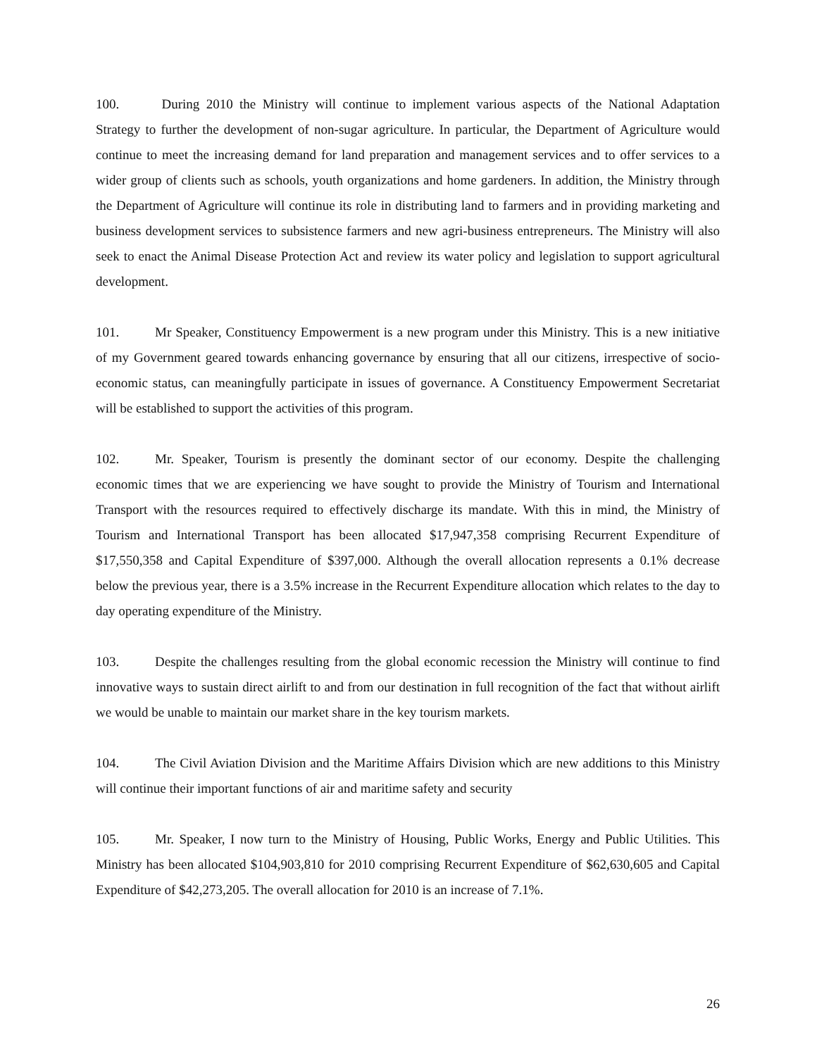100. During 2010 the Ministry will continue to implement various aspects of the National Adaptation Strategy to further the development of non-sugar agriculture. In particular, the Department of Agriculture would continue to meet the increasing demand for land preparation and management services and to offer services to a wider group of clients such as schools, youth organizations and home gardeners. In addition, the Ministry through the Department of Agriculture will continue its role in distributing land to farmers and in providing marketing and business development services to subsistence farmers and new agri-business entrepreneurs. The Ministry will also seek to enact the Animal Disease Protection Act and review its water policy and legislation to support agricultural development.
101. Mr Speaker, Constituency Empowerment is a new program under this Ministry. This is a new initiative of my Government geared towards enhancing governance by ensuring that all our citizens, irrespective of socio-economic status, can meaningfully participate in issues of governance. A Constituency Empowerment Secretariat will be established to support the activities of this program.
102. Mr. Speaker, Tourism is presently the dominant sector of our economy. Despite the challenging economic times that we are experiencing we have sought to provide the Ministry of Tourism and International Transport with the resources required to effectively discharge its mandate. With this in mind, the Ministry of Tourism and International Transport has been allocated $17,947,358 comprising Recurrent Expenditure of $17,550,358 and Capital Expenditure of $397,000. Although the overall allocation represents a 0.1% decrease below the previous year, there is a 3.5% increase in the Recurrent Expenditure allocation which relates to the day to day operating expenditure of the Ministry.
103. Despite the challenges resulting from the global economic recession the Ministry will continue to find innovative ways to sustain direct airlift to and from our destination in full recognition of the fact that without airlift we would be unable to maintain our market share in the key tourism markets.
104. The Civil Aviation Division and the Maritime Affairs Division which are new additions to this Ministry will continue their important functions of air and maritime safety and security
105. Mr. Speaker, I now turn to the Ministry of Housing, Public Works, Energy and Public Utilities. This Ministry has been allocated $104,903,810 for 2010 comprising Recurrent Expenditure of $62,630,605 and Capital Expenditure of $42,273,205. The overall allocation for 2010 is an increase of 7.1%.
26